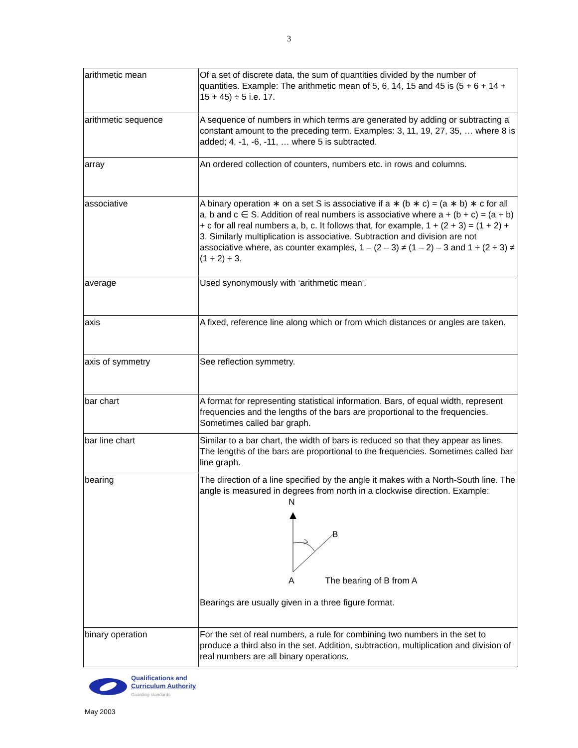3
| arithmetic mean | Of a set of discrete data, the sum of quantities divided by the number of quantities. Example: The arithmetic mean of 5, 6, 14, 15 and 45 is (5 + 6 + 14 + 15 + 45) ÷ 5 i.e. 17. |
| arithmetic sequence | A sequence of numbers in which terms are generated by adding or subtracting a constant amount to the preceding term. Examples: 3, 11, 19, 27, 35, … where 8 is added; 4, -1, -6, -11, … where 5 is subtracted. |
| array | An ordered collection of counters, numbers etc. in rows and columns. |
| associative | A binary operation ∗ on a set S is associative if a ∗ (b ∗ c) = (a ∗ b) ∗ c for all a, b and c ∈ S. Addition of real numbers is associative where a + (b + c) = (a + b) + c for all real numbers a, b, c. It follows that, for example, 1 + (2 + 3) = (1 + 2) + 3. Similarly multiplication is associative. Subtraction and division are not associative where, as counter examples, 1 – (2 – 3) ≠ (1 – 2) – 3 and 1 ÷ (2 ÷ 3) ≠ (1 ÷ 2) ÷ 3. |
| average | Used synonymously with ‘arithmetic mean'. |
| axis | A fixed, reference line along which or from which distances or angles are taken. |
| axis of symmetry | See reflection symmetry. |
| bar chart | A format for representing statistical information. Bars, of equal width, represent frequencies and the lengths of the bars are proportional to the frequencies. Sometimes called bar graph. |
| bar line chart | Similar to a bar chart, the width of bars is reduced so that they appear as lines. The lengths of the bars are proportional to the frequencies. Sometimes called bar line graph. |
| bearing | The direction of a line specified by the angle it makes with a North-South line. The angle is measured in degrees from north in a clockwise direction. Example: N B A The bearing of B from A Bearings are usually given in a three figure format. |
| binary operation | For the set of real numbers, a rule for combining two numbers in the set to produce a third also in the set. Addition, subtraction, multiplication and division of real numbers are all binary operations. |
Qualifications and
Curriculum Authority
Guarding standards
May 2003